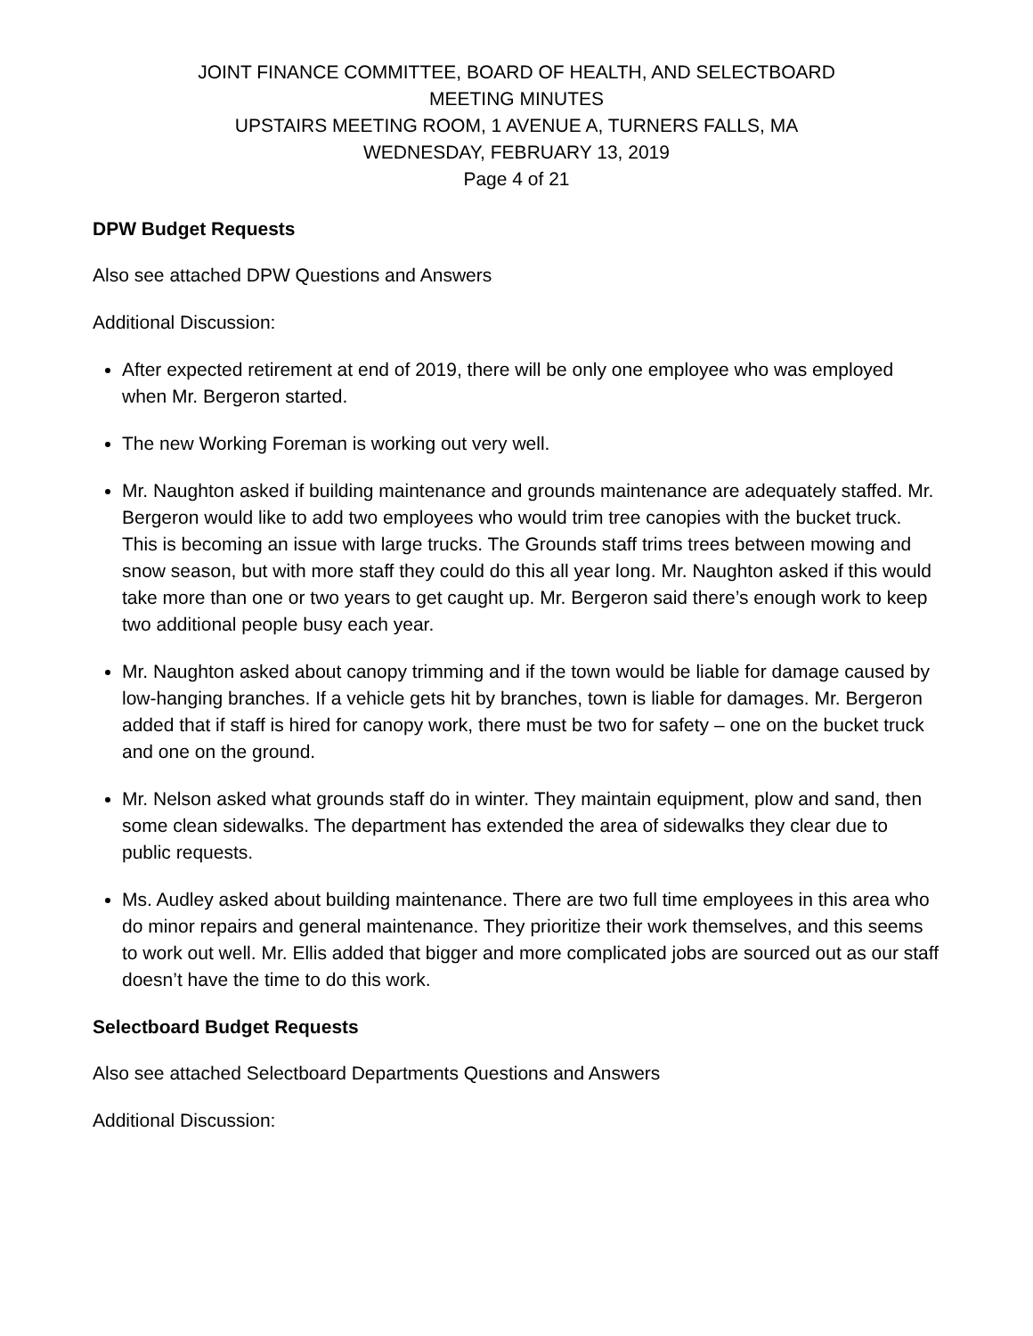JOINT FINANCE COMMITTEE, BOARD OF HEALTH, AND SELECTBOARD
MEETING MINUTES
UPSTAIRS MEETING ROOM, 1 AVENUE A, TURNERS FALLS, MA
WEDNESDAY, FEBRUARY 13, 2019
Page 4 of 21
DPW Budget Requests
Also see attached DPW Questions and Answers
Additional Discussion:
After expected retirement at end of 2019, there will be only one employee who was employed when Mr. Bergeron started.
The new Working Foreman is working out very well.
Mr. Naughton asked if building maintenance and grounds maintenance are adequately staffed. Mr. Bergeron would like to add two employees who would trim tree canopies with the bucket truck. This is becoming an issue with large trucks. The Grounds staff trims trees between mowing and snow season, but with more staff they could do this all year long. Mr. Naughton asked if this would take more than one or two years to get caught up. Mr. Bergeron said there’s enough work to keep two additional people busy each year.
Mr. Naughton asked about canopy trimming and if the town would be liable for damage caused by low-hanging branches. If a vehicle gets hit by branches, town is liable for damages. Mr. Bergeron added that if staff is hired for canopy work, there must be two for safety – one on the bucket truck and one on the ground.
Mr. Nelson asked what grounds staff do in winter. They maintain equipment, plow and sand, then some clean sidewalks. The department has extended the area of sidewalks they clear due to public requests.
Ms. Audley asked about building maintenance. There are two full time employees in this area who do minor repairs and general maintenance. They prioritize their work themselves, and this seems to work out well. Mr. Ellis added that bigger and more complicated jobs are sourced out as our staff doesn’t have the time to do this work.
Selectboard Budget Requests
Also see attached Selectboard Departments Questions and Answers
Additional Discussion: